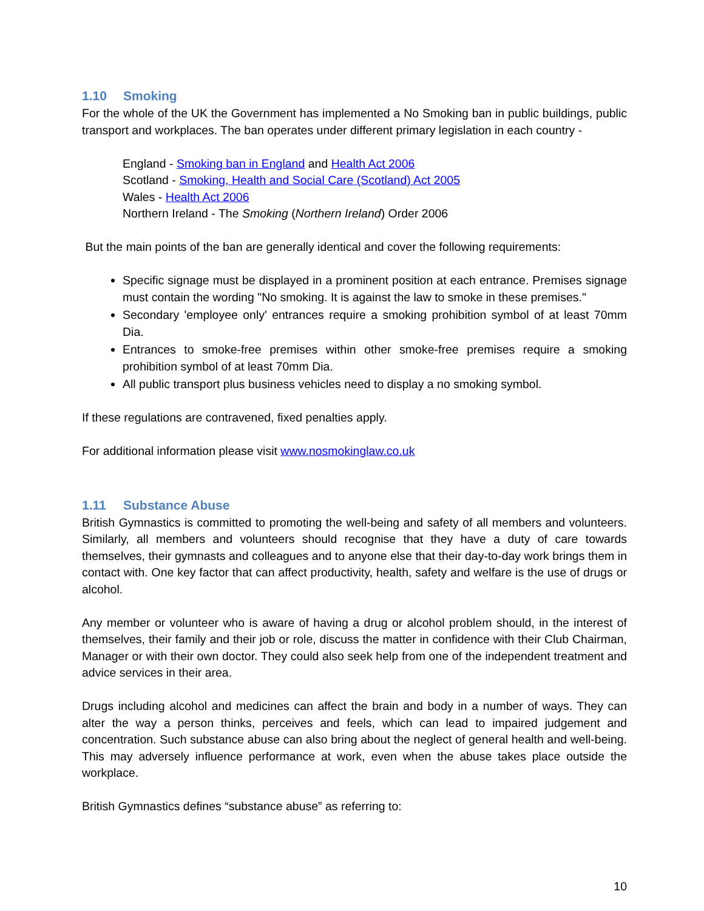1.10 Smoking
For the whole of the UK the Government has implemented a No Smoking ban in public buildings, public transport and workplaces. The ban operates under different primary legislation in each country -
England - Smoking ban in England and Health Act 2006
Scotland - Smoking, Health and Social Care (Scotland) Act 2005
Wales - Health Act 2006
Northern Ireland - The Smoking (Northern Ireland) Order 2006
But the main points of the ban are generally identical and cover the following requirements:
Specific signage must be displayed in a prominent position at each entrance. Premises signage must contain the wording "No smoking. It is against the law to smoke in these premises."
Secondary 'employee only' entrances require a smoking prohibition symbol of at least 70mm Dia.
Entrances to smoke-free premises within other smoke-free premises require a smoking prohibition symbol of at least 70mm Dia.
All public transport plus business vehicles need to display a no smoking symbol.
If these regulations are contravened, fixed penalties apply.
For additional information please visit www.nosmokinglaw.co.uk
1.11 Substance Abuse
British Gymnastics is committed to promoting the well-being and safety of all members and volunteers. Similarly, all members and volunteers should recognise that they have a duty of care towards themselves, their gymnasts and colleagues and to anyone else that their day-to-day work brings them in contact with. One key factor that can affect productivity, health, safety and welfare is the use of drugs or alcohol.
Any member or volunteer who is aware of having a drug or alcohol problem should, in the interest of themselves, their family and their job or role, discuss the matter in confidence with their Club Chairman, Manager or with their own doctor. They could also seek help from one of the independent treatment and advice services in their area.
Drugs including alcohol and medicines can affect the brain and body in a number of ways. They can alter the way a person thinks, perceives and feels, which can lead to impaired judgement and concentration. Such substance abuse can also bring about the neglect of general health and well-being. This may adversely influence performance at work, even when the abuse takes place outside the workplace.
British Gymnastics defines “substance abuse” as referring to:
10